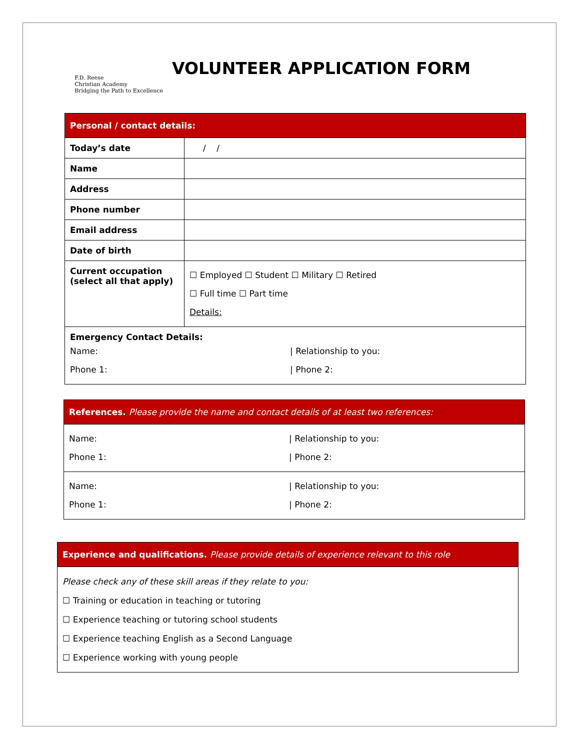F.D. Reese
Christian Academy
Bridging the Path to Excellence
VOLUNTEER APPLICATION FORM
| Personal / contact details: | |
| Today’s date | / / |
| Name | |
| Address | |
| Phone number | |
| Email address | |
| Date of birth | |
| Current occupation (select all that apply) | ☐ Employed ☐ Student ☐ Military ☐ Retired ☐ Full time ☐ Part time Details: |
| Emergency Contact Details: Name: / Relationship to you: Phone 1: / Phone 2: | |
| References. Please provide the name and contact details of at least two references: |
| Name: / Relationship to you: Phone 1: / Phone 2: |
| Name: / Relationship to you: Phone 1: / Phone 2: |
| Experience and qualifications. Please provide details of experience relevant to this role |
| Please check any of these skill areas if they relate to you: ☐ Training or education in teaching or tutoring ☐ Experience teaching or tutoring school students ☐ Experience teaching English as a Second Language ☐ Experience working with young people |